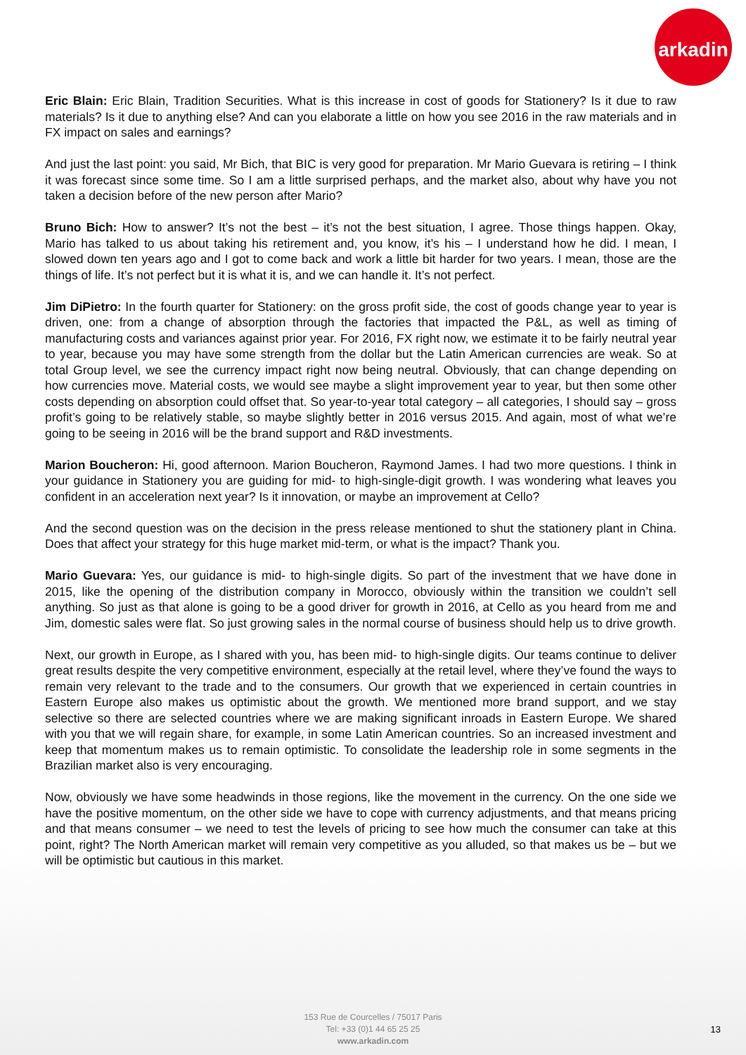arkadin
Eric Blain: Eric Blain, Tradition Securities. What is this increase in cost of goods for Stationery? Is it due to raw materials? Is it due to anything else? And can you elaborate a little on how you see 2016 in the raw materials and in FX impact on sales and earnings?
And just the last point: you said, Mr Bich, that BIC is very good for preparation. Mr Mario Guevara is retiring – I think it was forecast since some time. So I am a little surprised perhaps, and the market also, about why have you not taken a decision before of the new person after Mario?
Bruno Bich: How to answer? It’s not the best – it’s not the best situation, I agree. Those things happen. Okay, Mario has talked to us about taking his retirement and, you know, it’s his – I understand how he did. I mean, I slowed down ten years ago and I got to come back and work a little bit harder for two years. I mean, those are the things of life. It’s not perfect but it is what it is, and we can handle it. It’s not perfect.
Jim DiPietro: In the fourth quarter for Stationery: on the gross profit side, the cost of goods change year to year is driven, one: from a change of absorption through the factories that impacted the P&L, as well as timing of manufacturing costs and variances against prior year. For 2016, FX right now, we estimate it to be fairly neutral year to year, because you may have some strength from the dollar but the Latin American currencies are weak. So at total Group level, we see the currency impact right now being neutral. Obviously, that can change depending on how currencies move. Material costs, we would see maybe a slight improvement year to year, but then some other costs depending on absorption could offset that. So year-to-year total category – all categories, I should say – gross profit’s going to be relatively stable, so maybe slightly better in 2016 versus 2015. And again, most of what we’re going to be seeing in 2016 will be the brand support and R&D investments.
Marion Boucheron: Hi, good afternoon. Marion Boucheron, Raymond James. I had two more questions. I think in your guidance in Stationery you are guiding for mid- to high-single-digit growth. I was wondering what leaves you confident in an acceleration next year? Is it innovation, or maybe an improvement at Cello?
And the second question was on the decision in the press release mentioned to shut the stationery plant in China. Does that affect your strategy for this huge market mid-term, or what is the impact? Thank you.
Mario Guevara: Yes, our guidance is mid- to high-single digits. So part of the investment that we have done in 2015, like the opening of the distribution company in Morocco, obviously within the transition we couldn’t sell anything. So just as that alone is going to be a good driver for growth in 2016, at Cello as you heard from me and Jim, domestic sales were flat. So just growing sales in the normal course of business should help us to drive growth.
Next, our growth in Europe, as I shared with you, has been mid- to high-single digits. Our teams continue to deliver great results despite the very competitive environment, especially at the retail level, where they’ve found the ways to remain very relevant to the trade and to the consumers. Our growth that we experienced in certain countries in Eastern Europe also makes us optimistic about the growth. We mentioned more brand support, and we stay selective so there are selected countries where we are making significant inroads in Eastern Europe. We shared with you that we will regain share, for example, in some Latin American countries. So an increased investment and keep that momentum makes us to remain optimistic. To consolidate the leadership role in some segments in the Brazilian market also is very encouraging.
Now, obviously we have some headwinds in those regions, like the movement in the currency. On the one side we have the positive momentum, on the other side we have to cope with currency adjustments, and that means pricing and that means consumer – we need to test the levels of pricing to see how much the consumer can take at this point, right? The North American market will remain very competitive as you alluded, so that makes us be – but we will be optimistic but cautious in this market.
153 Rue de Courcelles / 75017 Paris
Tel: +33 (0)1 44 65 25 25
www.arkadin.com
13